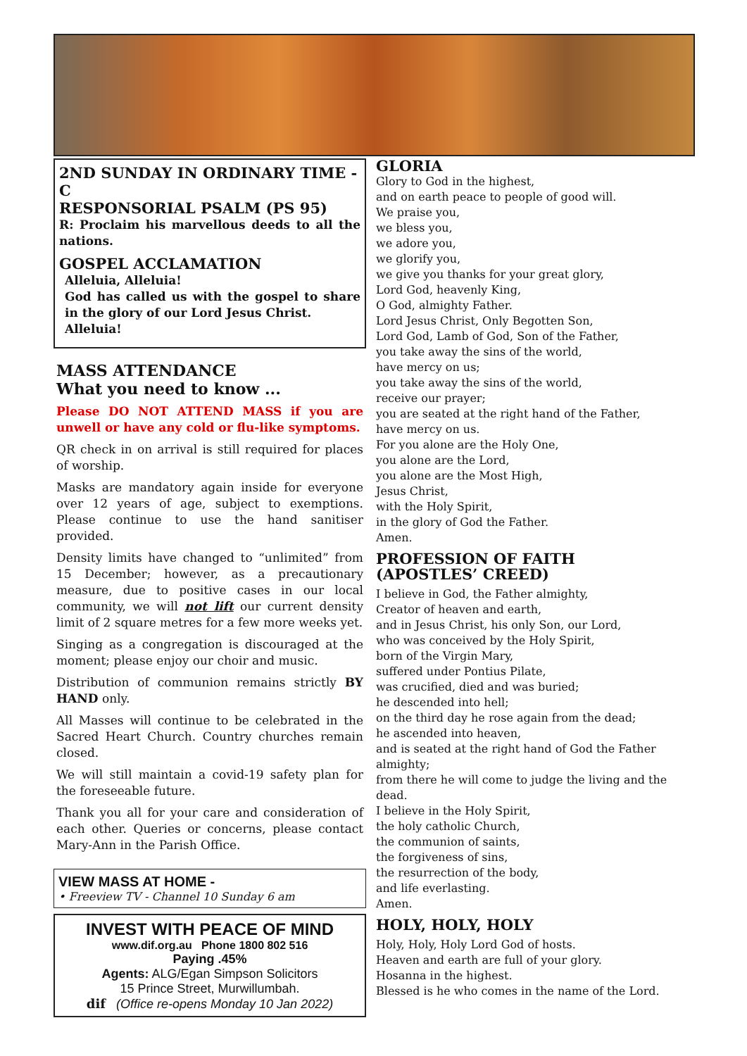2ND SUNDAY IN ORDINARY TIME - C
RESPONSORIAL PSALM (PS 95)
R: Proclaim his marvellous deeds to all the nations.
GOSPEL ACCLAMATION
Alleluia, Alleluia!
God has called us with the gospel to share in the glory of our Lord Jesus Christ.
Alleluia!
MASS ATTENDANCE
What you need to know ...
Please DO NOT ATTEND MASS if you are unwell or have any cold or flu-like symptoms.
QR check in on arrival is still required for places of worship.
Masks are mandatory again inside for everyone over 12 years of age, subject to exemptions. Please continue to use the hand sanitiser provided.
Density limits have changed to “unlimited” from 15 December; however, as a precautionary measure, due to positive cases in our local community, we will not lift our current density limit of 2 square metres for a few more weeks yet.
Singing as a congregation is discouraged at the moment; please enjoy our choir and music.
Distribution of communion remains strictly BY HAND only.
All Masses will continue to be celebrated in the Sacred Heart Church. Country churches remain closed.
We will still maintain a covid-19 safety plan for the foreseeable future.
Thank you all for your care and consideration of each other. Queries or concerns, please contact Mary-Ann in the Parish Office.
VIEW MASS AT HOME -
• Freeview TV - Channel 10 Sunday 6 am
INVEST WITH PEACE OF MIND
www.dif.org.au Phone 1800 802 516
Paying .45%
Agents: ALG/Egan Simpson Solicitors
15 Prince Street, Murwillumbah.
dif (Office re-opens Monday 10 Jan 2022)
GLORIA
Glory to God in the highest,
and on earth peace to people of good will.
We praise you,
we bless you,
we adore you,
we glorify you,
we give you thanks for your great glory,
Lord God, heavenly King,
O God, almighty Father.
Lord Jesus Christ, Only Begotten Son,
Lord God, Lamb of God, Son of the Father,
you take away the sins of the world,
have mercy on us;
you take away the sins of the world,
receive our prayer;
you are seated at the right hand of the Father,
have mercy on us.
For you alone are the Holy One,
you alone are the Lord,
you alone are the Most High,
Jesus Christ,
with the Holy Spirit,
in the glory of God the Father.
Amen.
PROFESSION OF FAITH
(APOSTLES’ CREED)
I believe in God, the Father almighty,
Creator of heaven and earth,
and in Jesus Christ, his only Son, our Lord,
who was conceived by the Holy Spirit,
born of the Virgin Mary,
suffered under Pontius Pilate,
was crucified, died and was buried;
he descended into hell;
on the third day he rose again from the dead;
he ascended into heaven,
and is seated at the right hand of God the Father almighty;
from there he will come to judge the living and the dead.
I believe in the Holy Spirit,
the holy catholic Church,
the communion of saints,
the forgiveness of sins,
the resurrection of the body,
and life everlasting.
Amen.
HOLY, HOLY, HOLY
Holy, Holy, Holy Lord God of hosts.
Heaven and earth are full of your glory.
Hosanna in the highest.
Blessed is he who comes in the name of the Lord.